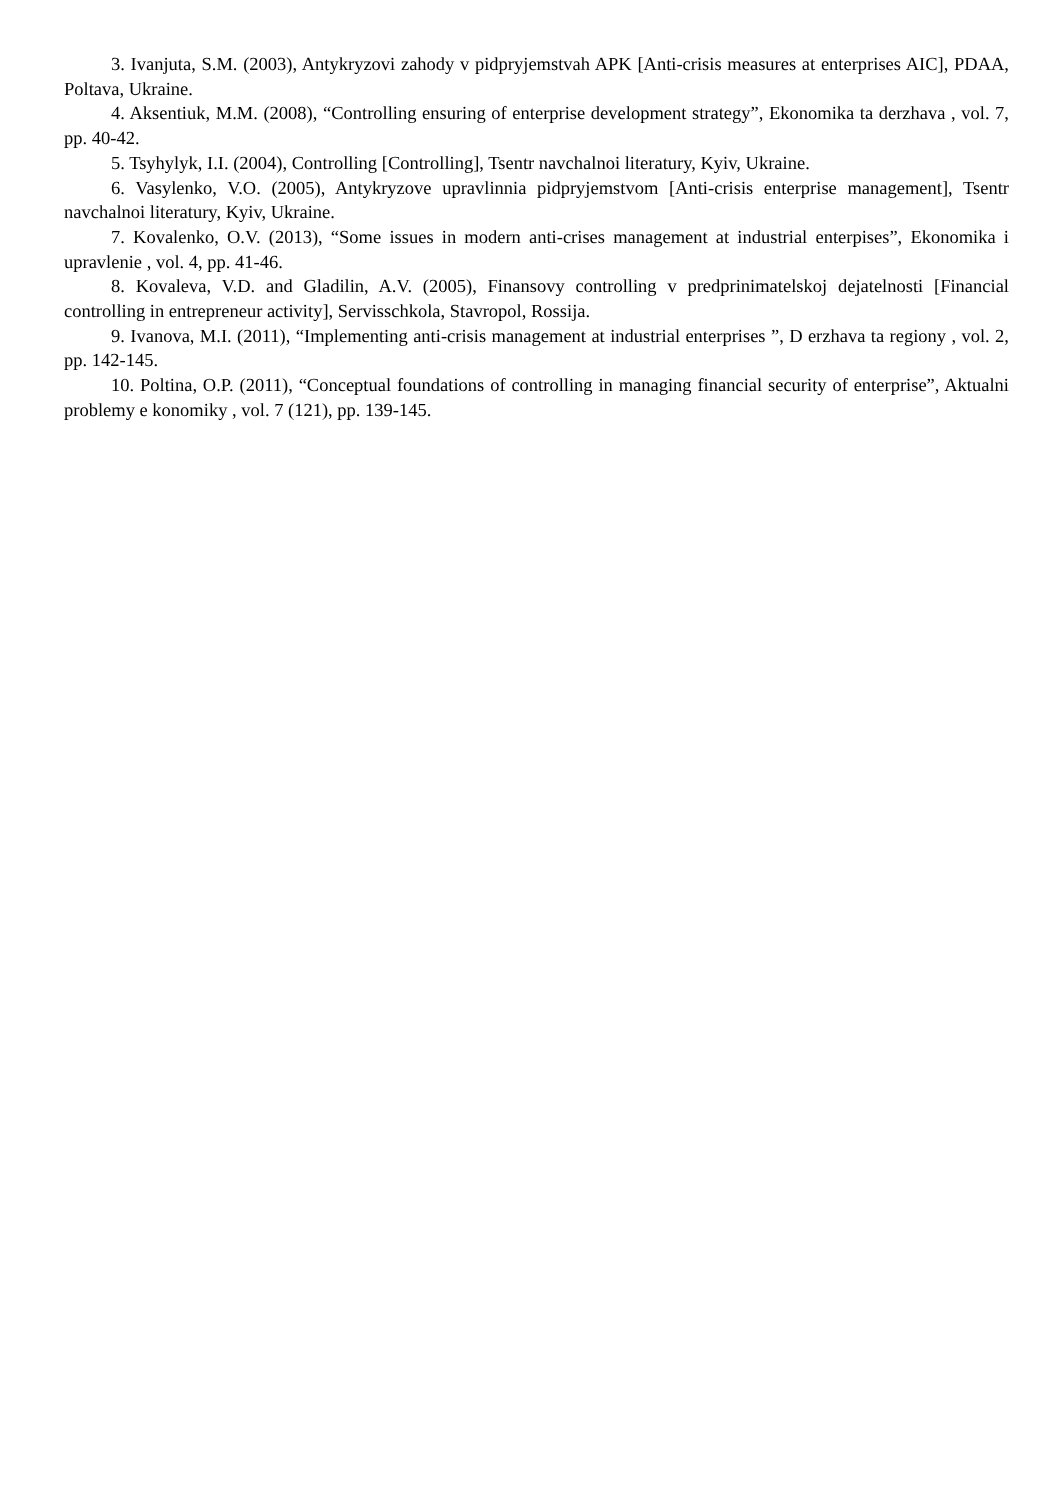3. Ivanjuta, S.M. (2003), Antykryzovi zahody v pidpryjemstvah APK [Anti-crisis measures at enterprises AIC], PDAA, Poltava, Ukraine.
4. Aksentiuk, M.M. (2008), “Controlling ensuring of enterprise development strategy”, Ekonomika ta derzhava , vol. 7, pp. 40-42.
5. Tsyhylyk, I.I. (2004), Controlling [Controlling], Tsentr navchalnoi literatury, Kyiv, Ukraine.
6. Vasylenko, V.O. (2005), Antykryzove upravlinnia pidpryjemstvom [Anti-crisis enterprise management], Tsentr navchalnoi literatury, Kyiv, Ukraine.
7. Kovalenko, O.V. (2013), “Some issues in modern anti-crises management at industrial enterpises”, Ekonomika i upravlenie , vol. 4, pp. 41-46.
8. Kovaleva, V.D. and Gladilin, A.V. (2005), Finansovy controlling v predprinimatelskoj dejatelnosti [Financial controlling in entrepreneur activity], Servisschkola, Stavropol, Rossija.
9. Ivanova, M.I. (2011), “Implementing anti-crisis management at industrial enterprises ”, D erzhava ta regiony , vol. 2, pp. 142-145.
10. Poltina, O.P. (2011), “Conceptual foundations of controlling in managing financial security of enterprise”, Aktualni problemy e konomiky , vol. 7 (121), pp. 139-145.